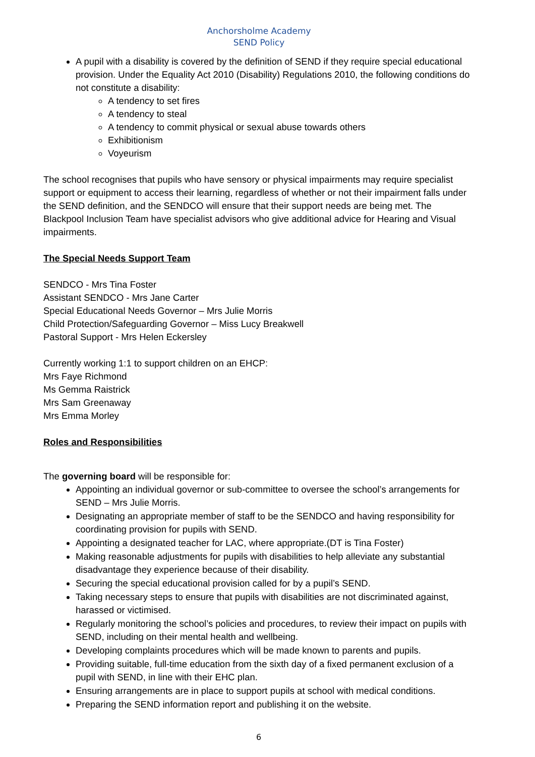Anchorsholme Academy
SEND Policy
A pupil with a disability is covered by the definition of SEND if they require special educational provision. Under the Equality Act 2010 (Disability) Regulations 2010, the following conditions do not constitute a disability:
A tendency to set fires
A tendency to steal
A tendency to commit physical or sexual abuse towards others
Exhibitionism
Voyeurism
The school recognises that pupils who have sensory or physical impairments may require specialist support or equipment to access their learning, regardless of whether or not their impairment falls under the SEND definition, and the SENDCO will ensure that their support needs are being met. The Blackpool Inclusion Team have specialist advisors who give additional advice for Hearing and Visual impairments.
The Special Needs Support Team
SENDCO - Mrs Tina Foster
Assistant SENDCO - Mrs Jane Carter
Special Educational Needs Governor – Mrs Julie Morris
Child Protection/Safeguarding Governor – Miss Lucy Breakwell
Pastoral Support - Mrs Helen Eckersley
Currently working 1:1 to support children on an EHCP:
Mrs Faye Richmond
Ms Gemma Raistrick
Mrs Sam Greenaway
Mrs Emma Morley
Roles and Responsibilities
The governing board will be responsible for:
Appointing an individual governor or sub-committee to oversee the school’s arrangements for SEND – Mrs Julie Morris.
Designating an appropriate member of staff to be the SENDCO and having responsibility for coordinating provision for pupils with SEND.
Appointing a designated teacher for LAC, where appropriate.(DT is Tina Foster)
Making reasonable adjustments for pupils with disabilities to help alleviate any substantial disadvantage they experience because of their disability.
Securing the special educational provision called for by a pupil’s SEND.
Taking necessary steps to ensure that pupils with disabilities are not discriminated against, harassed or victimised.
Regularly monitoring the school’s policies and procedures, to review their impact on pupils with SEND, including on their mental health and wellbeing.
Developing complaints procedures which will be made known to parents and pupils.
Providing suitable, full-time education from the sixth day of a fixed permanent exclusion of a pupil with SEND, in line with their EHC plan.
Ensuring arrangements are in place to support pupils at school with medical conditions.
Preparing the SEND information report and publishing it on the website.
6